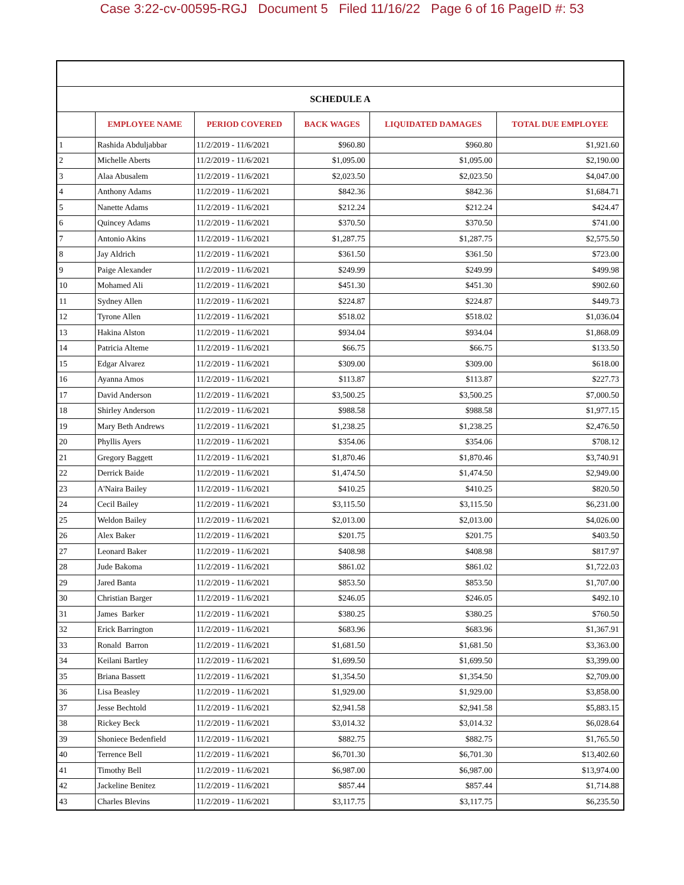Case 3:22-cv-00595-RGJ Document 5 Filed 11/16/22 Page 6 of 16 PageID #: 53
| SCHEDULE A | | | | | |
| | EMPLOYEE NAME | PERIOD COVERED | BACK WAGES | LIQUIDATED DAMAGES | TOTAL DUE EMPLOYEE |
| 1 | Rashida Abduljabbar | 11/2/2019 - 11/6/2021 | $960.80 | $960.80 | $1,921.60 |
| 2 | Michelle Aberts | 11/2/2019 - 11/6/2021 | $1,095.00 | $1,095.00 | $2,190.00 |
| 3 | Alaa Abusalem | 11/2/2019 - 11/6/2021 | $2,023.50 | $2,023.50 | $4,047.00 |
| 4 | Anthony Adams | 11/2/2019 - 11/6/2021 | $842.36 | $842.36 | $1,684.71 |
| 5 | Nanette Adams | 11/2/2019 - 11/6/2021 | $212.24 | $212.24 | $424.47 |
| 6 | Quincey Adams | 11/2/2019 - 11/6/2021 | $370.50 | $370.50 | $741.00 |
| 7 | Antonio Akins | 11/2/2019 - 11/6/2021 | $1,287.75 | $1,287.75 | $2,575.50 |
| 8 | Jay Aldrich | 11/2/2019 - 11/6/2021 | $361.50 | $361.50 | $723.00 |
| 9 | Paige Alexander | 11/2/2019 - 11/6/2021 | $249.99 | $249.99 | $499.98 |
| 10 | Mohamed Ali | 11/2/2019 - 11/6/2021 | $451.30 | $451.30 | $902.60 |
| 11 | Sydney Allen | 11/2/2019 - 11/6/2021 | $224.87 | $224.87 | $449.73 |
| 12 | Tyrone Allen | 11/2/2019 - 11/6/2021 | $518.02 | $518.02 | $1,036.04 |
| 13 | Hakina Alston | 11/2/2019 - 11/6/2021 | $934.04 | $934.04 | $1,868.09 |
| 14 | Patricia Alteme | 11/2/2019 - 11/6/2021 | $66.75 | $66.75 | $133.50 |
| 15 | Edgar Alvarez | 11/2/2019 - 11/6/2021 | $309.00 | $309.00 | $618.00 |
| 16 | Ayanna Amos | 11/2/2019 - 11/6/2021 | $113.87 | $113.87 | $227.73 |
| 17 | David Anderson | 11/2/2019 - 11/6/2021 | $3,500.25 | $3,500.25 | $7,000.50 |
| 18 | Shirley Anderson | 11/2/2019 - 11/6/2021 | $988.58 | $988.58 | $1,977.15 |
| 19 | Mary Beth Andrews | 11/2/2019 - 11/6/2021 | $1,238.25 | $1,238.25 | $2,476.50 |
| 20 | Phyllis Ayers | 11/2/2019 - 11/6/2021 | $354.06 | $354.06 | $708.12 |
| 21 | Gregory Baggett | 11/2/2019 - 11/6/2021 | $1,870.46 | $1,870.46 | $3,740.91 |
| 22 | Derrick Baide | 11/2/2019 - 11/6/2021 | $1,474.50 | $1,474.50 | $2,949.00 |
| 23 | A'Naira Bailey | 11/2/2019 - 11/6/2021 | $410.25 | $410.25 | $820.50 |
| 24 | Cecil Bailey | 11/2/2019 - 11/6/2021 | $3,115.50 | $3,115.50 | $6,231.00 |
| 25 | Weldon Bailey | 11/2/2019 - 11/6/2021 | $2,013.00 | $2,013.00 | $4,026.00 |
| 26 | Alex Baker | 11/2/2019 - 11/6/2021 | $201.75 | $201.75 | $403.50 |
| 27 | Leonard Baker | 11/2/2019 - 11/6/2021 | $408.98 | $408.98 | $817.97 |
| 28 | Jude Bakoma | 11/2/2019 - 11/6/2021 | $861.02 | $861.02 | $1,722.03 |
| 29 | Jared Banta | 11/2/2019 - 11/6/2021 | $853.50 | $853.50 | $1,707.00 |
| 30 | Christian Barger | 11/2/2019 - 11/6/2021 | $246.05 | $246.05 | $492.10 |
| 31 | James Barker | 11/2/2019 - 11/6/2021 | $380.25 | $380.25 | $760.50 |
| 32 | Erick Barrington | 11/2/2019 - 11/6/2021 | $683.96 | $683.96 | $1,367.91 |
| 33 | Ronald Barron | 11/2/2019 - 11/6/2021 | $1,681.50 | $1,681.50 | $3,363.00 |
| 34 | Keilani Bartley | 11/2/2019 - 11/6/2021 | $1,699.50 | $1,699.50 | $3,399.00 |
| 35 | Briana Bassett | 11/2/2019 - 11/6/2021 | $1,354.50 | $1,354.50 | $2,709.00 |
| 36 | Lisa Beasley | 11/2/2019 - 11/6/2021 | $1,929.00 | $1,929.00 | $3,858.00 |
| 37 | Jesse Bechtold | 11/2/2019 - 11/6/2021 | $2,941.58 | $2,941.58 | $5,883.15 |
| 38 | Rickey Beck | 11/2/2019 - 11/6/2021 | $3,014.32 | $3,014.32 | $6,028.64 |
| 39 | Shoniece Bedenfield | 11/2/2019 - 11/6/2021 | $882.75 | $882.75 | $1,765.50 |
| 40 | Terrence Bell | 11/2/2019 - 11/6/2021 | $6,701.30 | $6,701.30 | $13,402.60 |
| 41 | Timothy Bell | 11/2/2019 - 11/6/2021 | $6,987.00 | $6,987.00 | $13,974.00 |
| 42 | Jackeline Benitez | 11/2/2019 - 11/6/2021 | $857.44 | $857.44 | $1,714.88 |
| 43 | Charles Blevins | 11/2/2019 - 11/6/2021 | $3,117.75 | $3,117.75 | $6,235.50 |